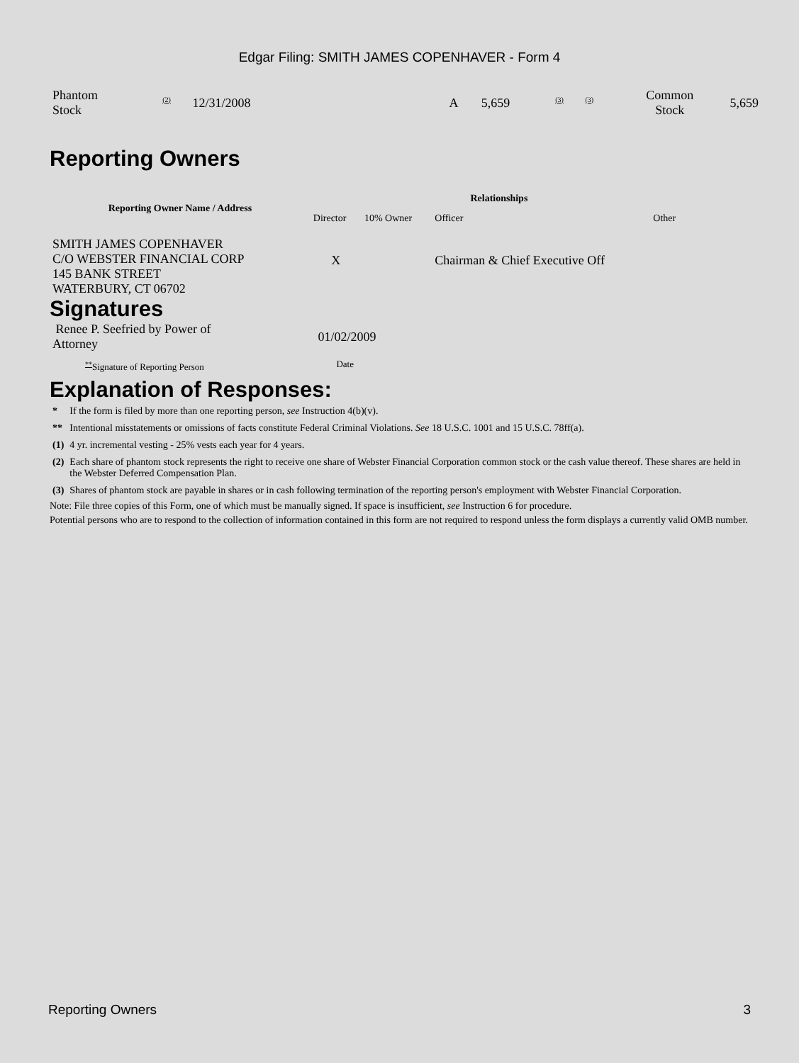Edgar Filing: SMITH JAMES COPENHAVER - Form 4
| Phantom Stock | <sup>(2)</sup> | 12/31/2008 | | A | 5,659 | <sup>(3)</sup> | <sup>(3)</sup> | Common Stock | 5,659 |
Reporting Owners
| Reporting Owner Name / Address | Relationships | | | |
| --- | --- | --- | --- | --- |
| | Director | 10% Owner | Officer | Other |
| SMITH JAMES COPENHAVER C/O WEBSTER FINANCIAL CORP 145 BANK STREET WATERBURY, CT 06702 | X | | Chairman & Chief Executive Off | |
Signatures
| Renee P. Seefried by Power of Attorney | 01/02/2009 |
| <sup>**</sup> Signature of Reporting Person | Date |
Explanation of Responses:
| * | If the form is filed by more than one reporting person, see Instruction 4(b)(v). |
| ** | Intentional misstatements or omissions of facts constitute Federal Criminal Violations. See 18 U.S.C. 1001 and 15 U.S.C. 78ff(a). |
| (1) | 4 yr. incremental vesting - 25% vests each year for 4 years. |
| (2) | Each share of phantom stock represents the right to receive one share of Webster Financial Corporation common stock or the cash value thereof. These shares are held in the Webster Deferred Compensation Plan. |
| (3) | Shares of phantom stock are payable in shares or in cash following termination of the reporting person's employment with Webster Financial Corporation. |
Note: File three copies of this Form, one of which must be manually signed. If space is insufficient, see Instruction 6 for procedure.
Potential persons who are to respond to the collection of information contained in this form are not required to respond unless the form displays a currently valid OMB number.
Reporting Owners 3